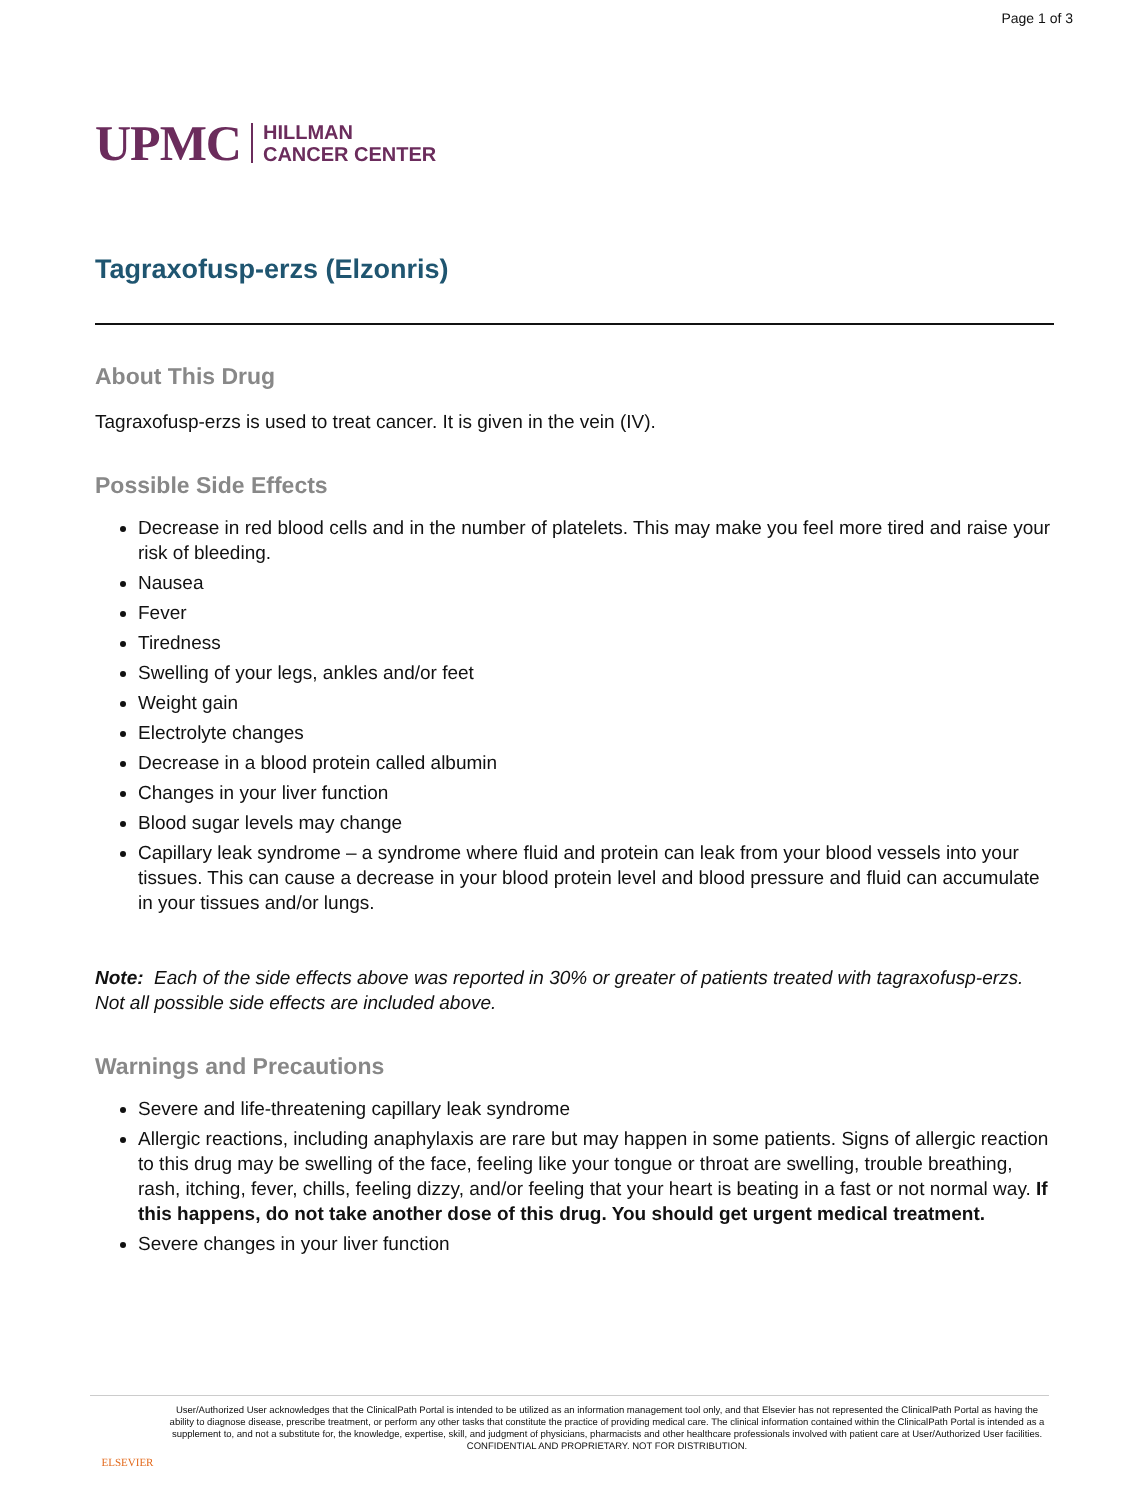Page 1 of 3
UPMC HILLMAN
CANCER CENTER
Tagraxofusp-erzs (Elzonris)
About This Drug
Tagraxofusp-erzs is used to treat cancer. It is given in the vein (IV).
Possible Side Effects
Decrease in red blood cells and in the number of platelets. This may make you feel more tired and raise your risk of bleeding.
Nausea
Fever
Tiredness
Swelling of your legs, ankles and/or feet
Weight gain
Electrolyte changes
Decrease in a blood protein called albumin
Changes in your liver function
Blood sugar levels may change
Capillary leak syndrome – a syndrome where fluid and protein can leak from your blood vessels into your tissues. This can cause a decrease in your blood protein level and blood pressure and fluid can accumulate in your tissues and/or lungs.
Note: Each of the side effects above was reported in 30% or greater of patients treated with tagraxofusp-erzs. Not all possible side effects are included above.
Warnings and Precautions
Severe and life-threatening capillary leak syndrome
Allergic reactions, including anaphylaxis are rare but may happen in some patients. Signs of allergic reaction to this drug may be swelling of the face, feeling like your tongue or throat are swelling, trouble breathing, rash, itching, fever, chills, feeling dizzy, and/or feeling that your heart is beating in a fast or not normal way. If this happens, do not take another dose of this drug. You should get urgent medical treatment.
Severe changes in your liver function
ELSEVIER
User/Authorized User acknowledges that the ClinicalPath Portal is intended to be utilized as an information management tool only, and that Elsevier has not represented the ClinicalPath Portal as having the ability to diagnose disease, prescribe treatment, or perform any other tasks that constitute the practice of providing medical care. The clinical information contained within the ClinicalPath Portal is intended as a supplement to, and not a substitute for, the knowledge, expertise, skill, and judgment of physicians, pharmacists and other healthcare professionals involved with patient care at User/Authorized User facilities.
CONFIDENTIAL AND PROPRIETARY. NOT FOR DISTRIBUTION.